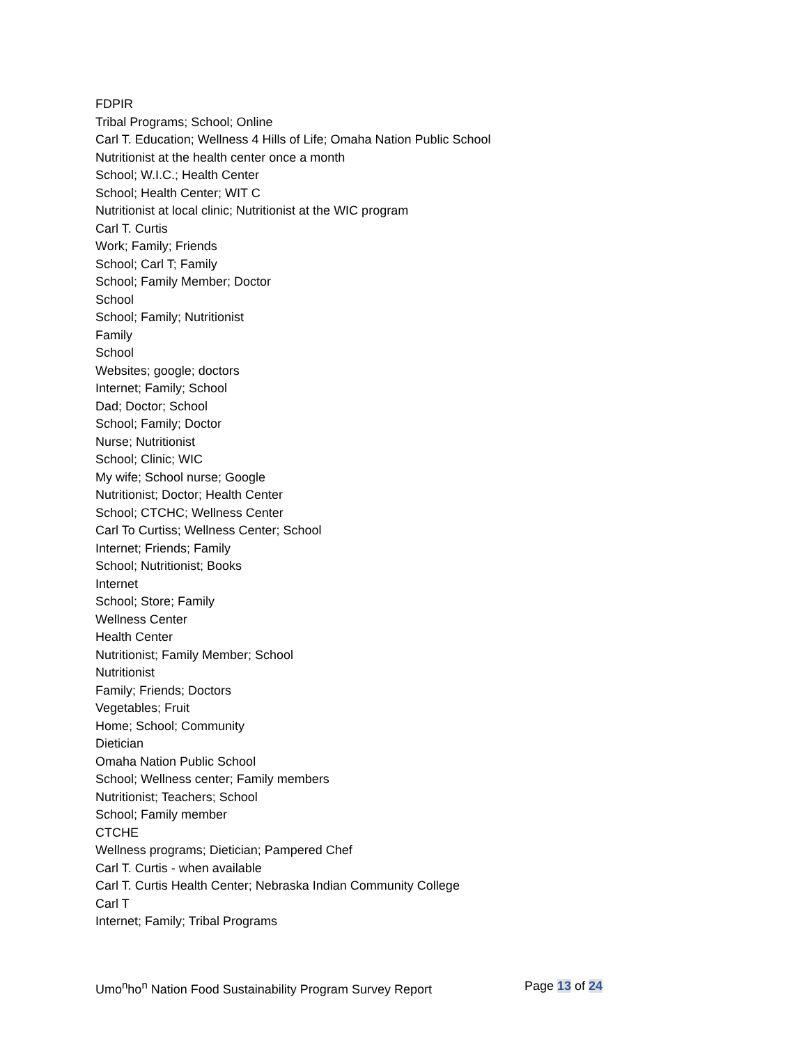FDPIR
Tribal Programs; School; Online
Carl T. Education; Wellness 4 Hills of Life; Omaha Nation Public School
Nutritionist at the health center once a month
School; W.I.C.; Health Center
School; Health Center; WIT C
Nutritionist at local clinic; Nutritionist at the WIC program
Carl T. Curtis
Work; Family; Friends
School; Carl T; Family
School; Family Member; Doctor
School
School; Family; Nutritionist
Family
School
Websites; google; doctors
Internet; Family; School
Dad; Doctor; School
School; Family; Doctor
Nurse; Nutritionist
School; Clinic; WIC
My wife; School nurse; Google
Nutritionist; Doctor; Health Center
School; CTCHC; Wellness Center
Carl To Curtiss; Wellness Center; School
Internet; Friends; Family
School; Nutritionist; Books
Internet
School; Store; Family
Wellness Center
Health Center
Nutritionist; Family Member; School
Nutritionist
Family; Friends; Doctors
Vegetables; Fruit
Home; School; Community
Dietician
Omaha Nation Public School
School; Wellness center; Family members
Nutritionist; Teachers; School
School; Family member
CTCHE
Wellness programs; Dietician; Pampered Chef
Carl T. Curtis - when available
Carl T. Curtis Health Center; Nebraska Indian Community College
Carl T
Internet; Family; Tribal Programs
Umo<sup>n</sup>ho<sup>n</sup> Nation Food Sustainability Program Survey Report Page 13 of 24